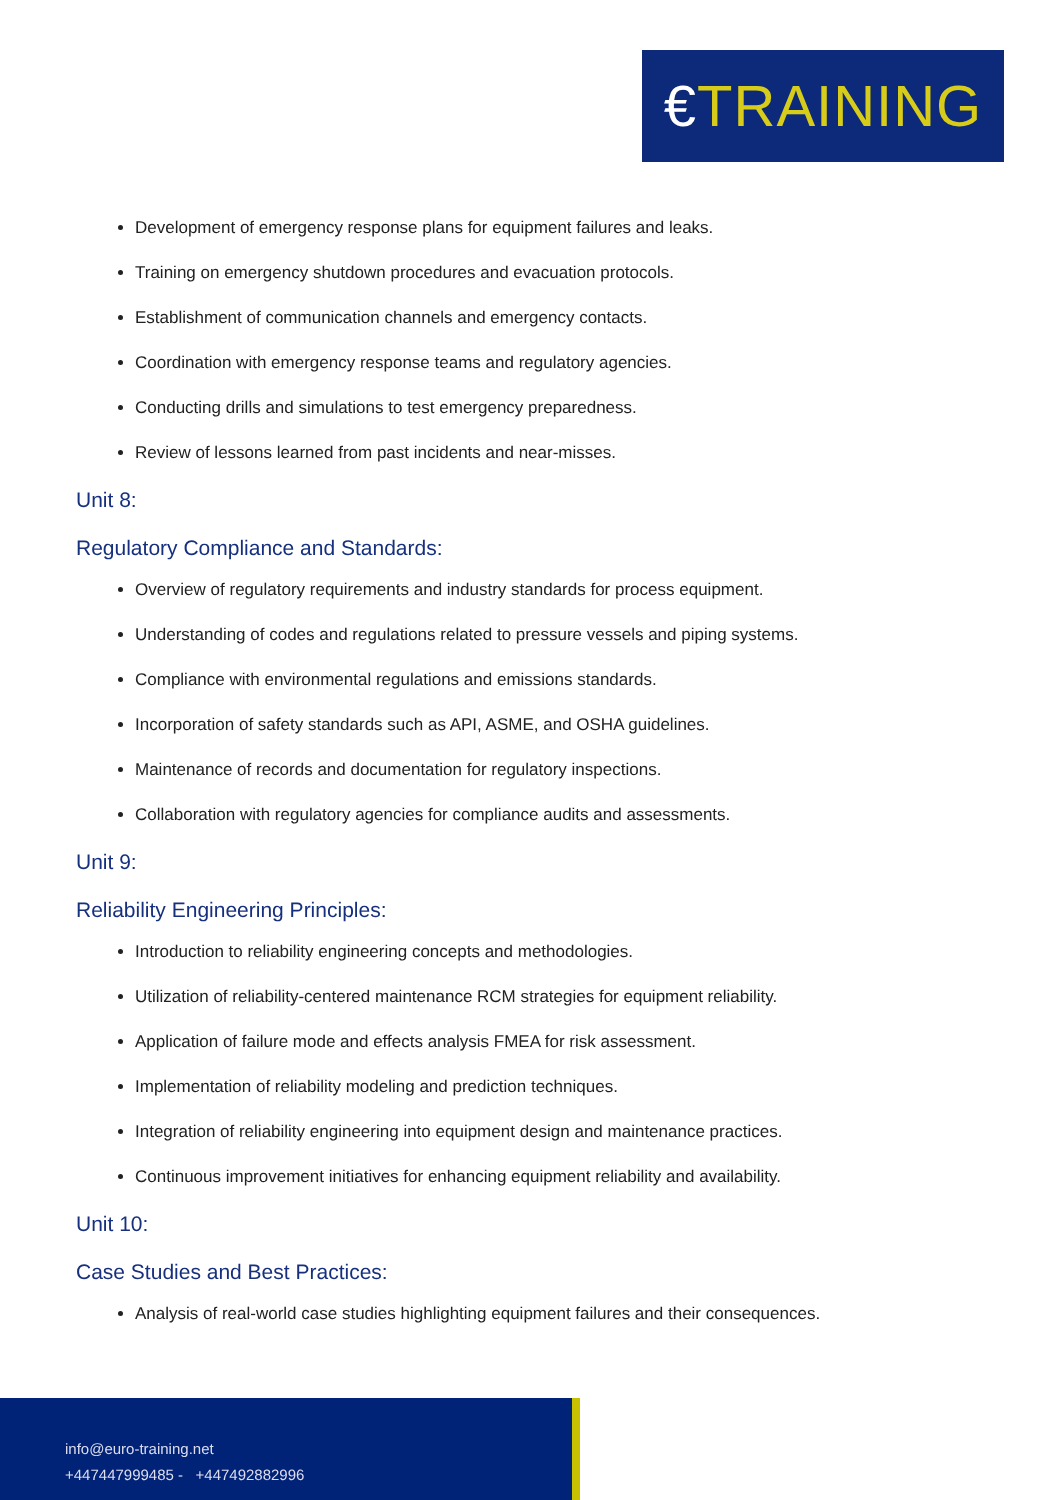€TRAINING
Development of emergency response plans for equipment failures and leaks.
Training on emergency shutdown procedures and evacuation protocols.
Establishment of communication channels and emergency contacts.
Coordination with emergency response teams and regulatory agencies.
Conducting drills and simulations to test emergency preparedness.
Review of lessons learned from past incidents and near-misses.
Unit 8:
Regulatory Compliance and Standards:
Overview of regulatory requirements and industry standards for process equipment.
Understanding of codes and regulations related to pressure vessels and piping systems.
Compliance with environmental regulations and emissions standards.
Incorporation of safety standards such as API, ASME, and OSHA guidelines.
Maintenance of records and documentation for regulatory inspections.
Collaboration with regulatory agencies for compliance audits and assessments.
Unit 9:
Reliability Engineering Principles:
Introduction to reliability engineering concepts and methodologies.
Utilization of reliability-centered maintenance RCM strategies for equipment reliability.
Application of failure mode and effects analysis FMEA for risk assessment.
Implementation of reliability modeling and prediction techniques.
Integration of reliability engineering into equipment design and maintenance practices.
Continuous improvement initiatives for enhancing equipment reliability and availability.
Unit 10:
Case Studies and Best Practices:
Analysis of real-world case studies highlighting equipment failures and their consequences.
info@euro-training.net
+447447999485 - +447492882996